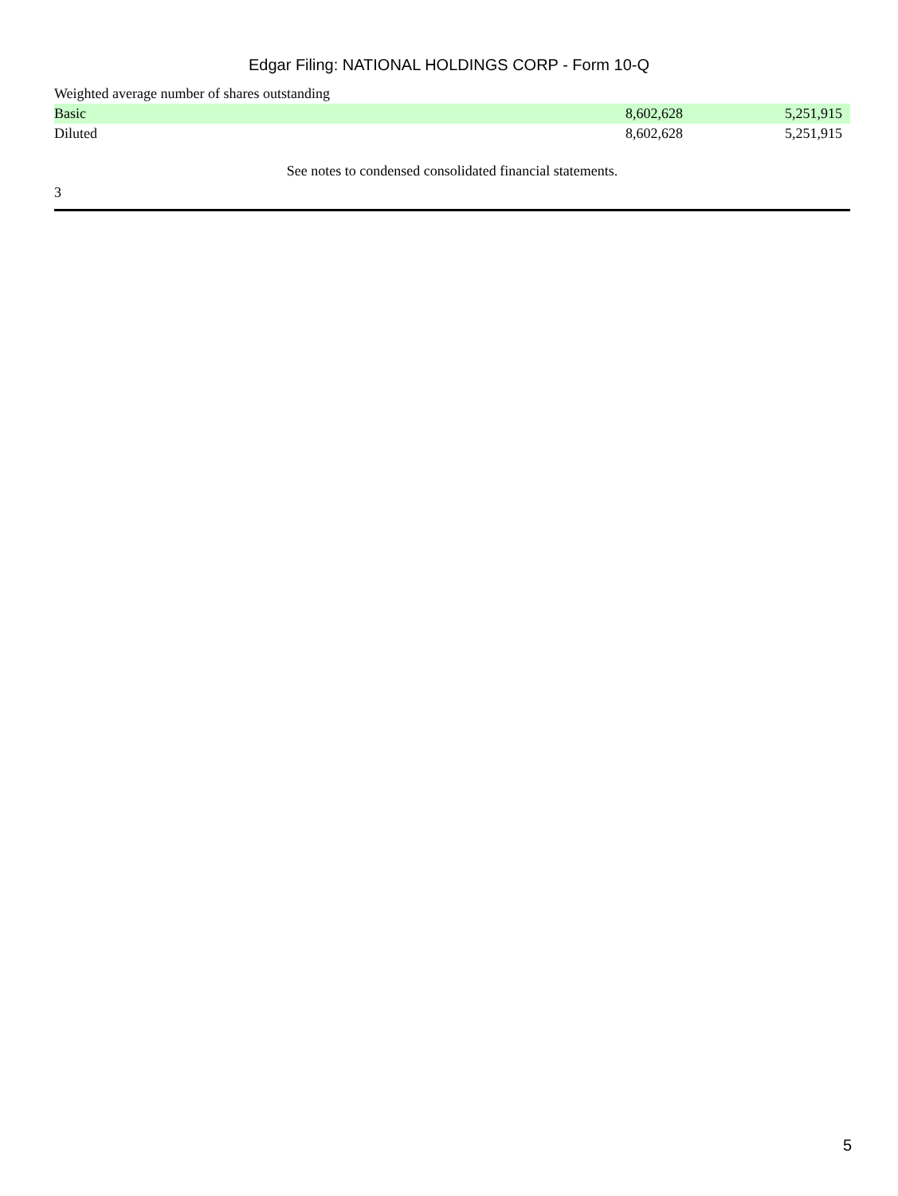Edgar Filing: NATIONAL HOLDINGS CORP - Form 10-Q
| Weighted average number of shares outstanding | | |
| Basic | 8,602,628 | 5,251,915 |
| Diluted | 8,602,628 | 5,251,915 |
See notes to condensed consolidated financial statements.
3
5